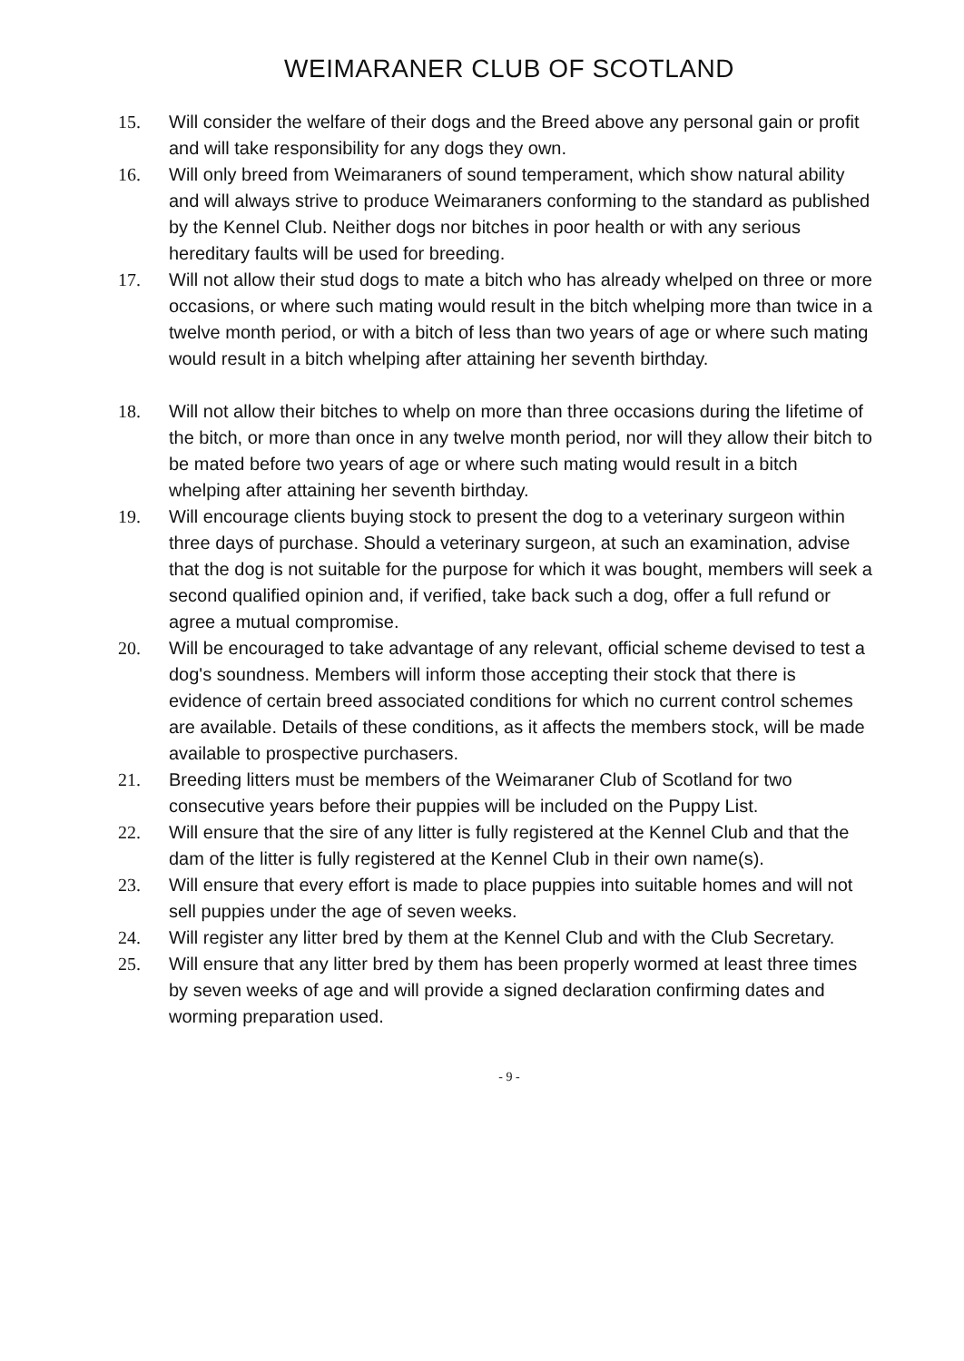WEIMARANER CLUB OF SCOTLAND
15. Will consider the welfare of their dogs and the Breed above any personal gain or profit and will take responsibility for any dogs they own.
16. Will only breed from Weimaraners of sound temperament, which show natural ability and will always strive to produce Weimaraners conforming to the standard as published by the Kennel Club. Neither dogs nor bitches in poor health or with any serious hereditary faults will be used for breeding.
17. Will not allow their stud dogs to mate a bitch who has already whelped on three or more occasions, or where such mating would result in the bitch whelping more than twice in a twelve month period, or with a bitch of less than two years of age or where such mating would result in a bitch whelping after attaining her seventh birthday.
18. Will not allow their bitches to whelp on more than three occasions during the lifetime of the bitch, or more than once in any twelve month period, nor will they allow their bitch to be mated before two years of age or where such mating would result in a bitch whelping after attaining her seventh birthday.
19. Will encourage clients buying stock to present the dog to a veterinary surgeon within three days of purchase. Should a veterinary surgeon, at such an examination, advise that the dog is not suitable for the purpose for which it was bought, members will seek a second qualified opinion and, if verified, take back such a dog, offer a full refund or agree a mutual compromise.
20. Will be encouraged to take advantage of any relevant, official scheme devised to test a dog's soundness. Members will inform those accepting their stock that there is evidence of certain breed associated conditions for which no current control schemes are available. Details of these conditions, as it affects the members stock, will be made available to prospective purchasers.
21. Breeding litters must be members of the Weimaraner Club of Scotland for two consecutive years before their puppies will be included on the Puppy List.
22. Will ensure that the sire of any litter is fully registered at the Kennel Club and that the dam of the litter is fully registered at the Kennel Club in their own name(s).
23. Will ensure that every effort is made to place puppies into suitable homes and will not sell puppies under the age of seven weeks.
24. Will register any litter bred by them at the Kennel Club and with the Club Secretary.
25. Will ensure that any litter bred by them has been properly wormed at least three times by seven weeks of age and will provide a signed declaration confirming dates and worming preparation used.
- 9 -